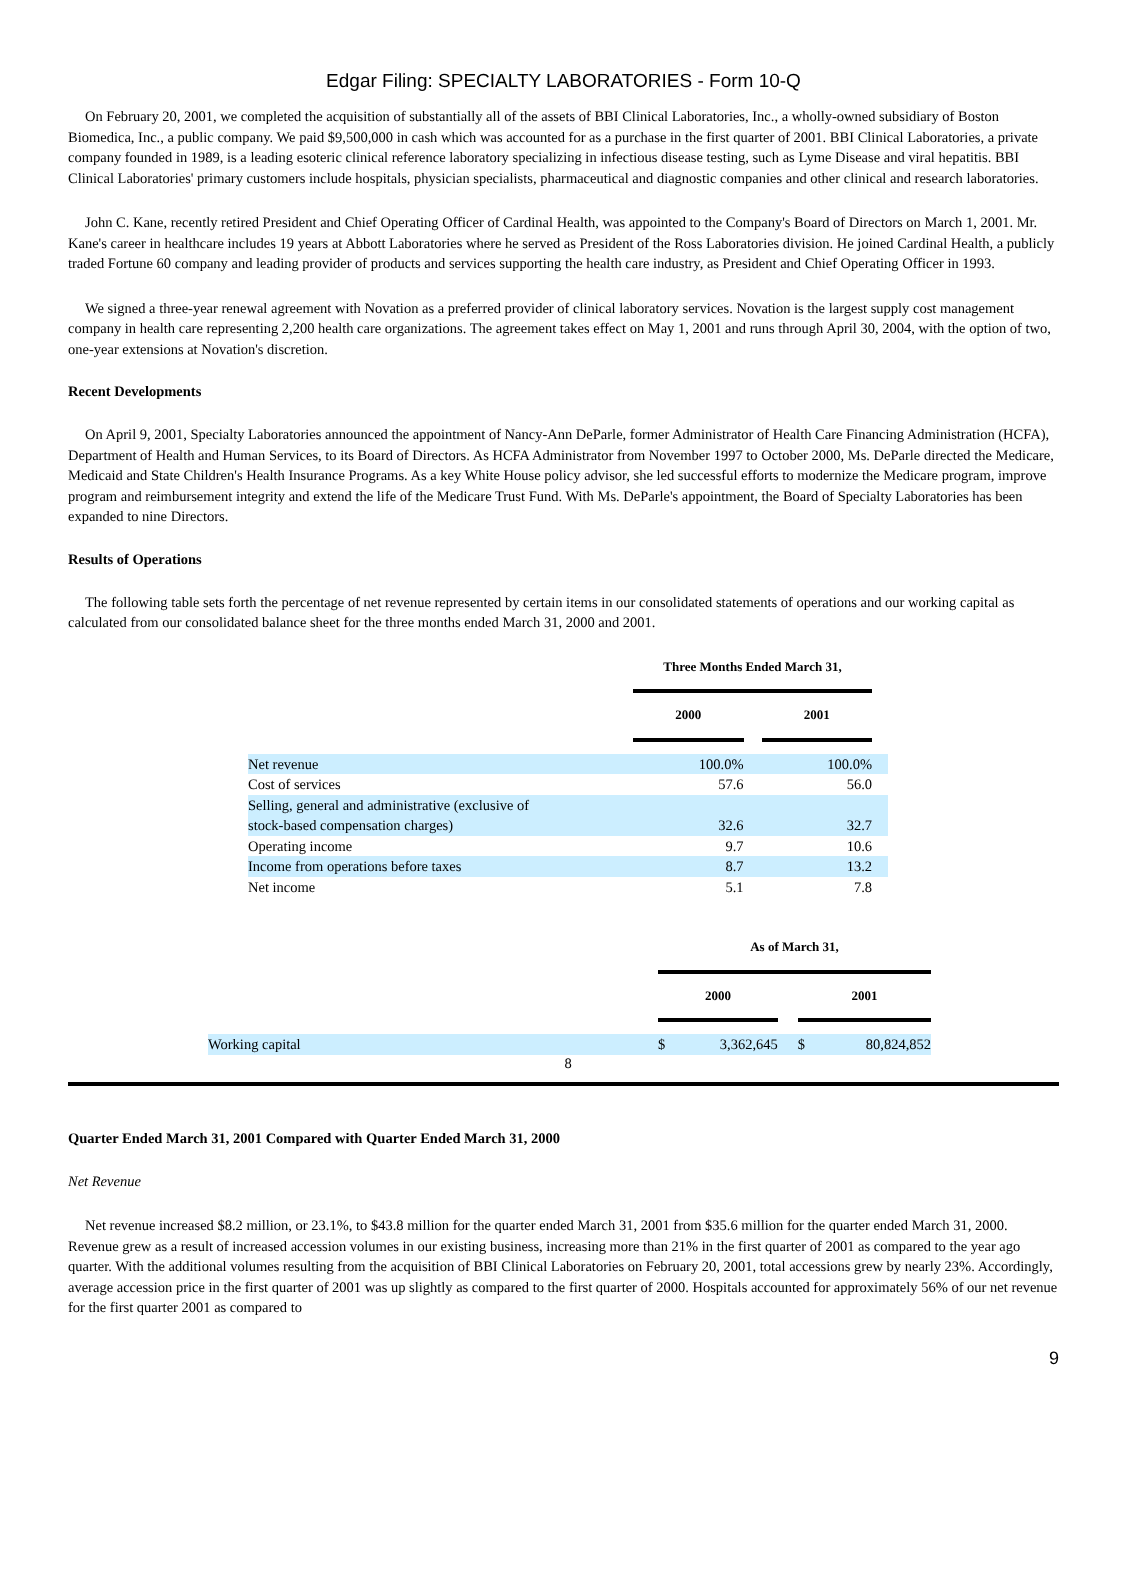Edgar Filing: SPECIALTY LABORATORIES - Form 10-Q
On February 20, 2001, we completed the acquisition of substantially all of the assets of BBI Clinical Laboratories, Inc., a wholly-owned subsidiary of Boston Biomedica, Inc., a public company. We paid $9,500,000 in cash which was accounted for as a purchase in the first quarter of 2001. BBI Clinical Laboratories, a private company founded in 1989, is a leading esoteric clinical reference laboratory specializing in infectious disease testing, such as Lyme Disease and viral hepatitis. BBI Clinical Laboratories' primary customers include hospitals, physician specialists, pharmaceutical and diagnostic companies and other clinical and research laboratories.
John C. Kane, recently retired President and Chief Operating Officer of Cardinal Health, was appointed to the Company's Board of Directors on March 1, 2001. Mr. Kane's career in healthcare includes 19 years at Abbott Laboratories where he served as President of the Ross Laboratories division. He joined Cardinal Health, a publicly traded Fortune 60 company and leading provider of products and services supporting the health care industry, as President and Chief Operating Officer in 1993.
We signed a three-year renewal agreement with Novation as a preferred provider of clinical laboratory services. Novation is the largest supply cost management company in health care representing 2,200 health care organizations. The agreement takes effect on May 1, 2001 and runs through April 30, 2004, with the option of two, one-year extensions at Novation's discretion.
Recent Developments
On April 9, 2001, Specialty Laboratories announced the appointment of Nancy-Ann DeParle, former Administrator of Health Care Financing Administration (HCFA), Department of Health and Human Services, to its Board of Directors. As HCFA Administrator from November 1997 to October 2000, Ms. DeParle directed the Medicare, Medicaid and State Children's Health Insurance Programs. As a key White House policy advisor, she led successful efforts to modernize the Medicare program, improve program and reimbursement integrity and extend the life of the Medicare Trust Fund. With Ms. DeParle's appointment, the Board of Specialty Laboratories has been expanded to nine Directors.
Results of Operations
The following table sets forth the percentage of net revenue represented by certain items in our consolidated statements of operations and our working capital as calculated from our consolidated balance sheet for the three months ended March 31, 2000 and 2001.
| | Three Months Ended March 31, | | | |
| | 2000 | | 2001 | |
| Net revenue | 100.0% | | 100.0% | |
| Cost of services | 57.6 | | 56.0 | |
| Selling, general and administrative (exclusive of stock-based compensation charges) | 32.6 | | 32.7 | |
| Operating income | 9.7 | | 10.6 | |
| Income from operations before taxes | 8.7 | | 13.2 | |
| Net income | 5.1 | | 7.8 | |
| | As of March 31, | | | | |
| | 2000 | | | 2001 | |
| Working capital | $ | 3,362,645 | | $ | 80,824,852 |
8
Quarter Ended March 31, 2001 Compared with Quarter Ended March 31, 2000
Net Revenue
Net revenue increased $8.2 million, or 23.1%, to $43.8 million for the quarter ended March 31, 2001 from $35.6 million for the quarter ended March 31, 2000. Revenue grew as a result of increased accession volumes in our existing business, increasing more than 21% in the first quarter of 2001 as compared to the year ago quarter. With the additional volumes resulting from the acquisition of BBI Clinical Laboratories on February 20, 2001, total accessions grew by nearly 23%. Accordingly, average accession price in the first quarter of 2001 was up slightly as compared to the first quarter of 2000. Hospitals accounted for approximately 56% of our net revenue for the first quarter 2001 as compared to
9